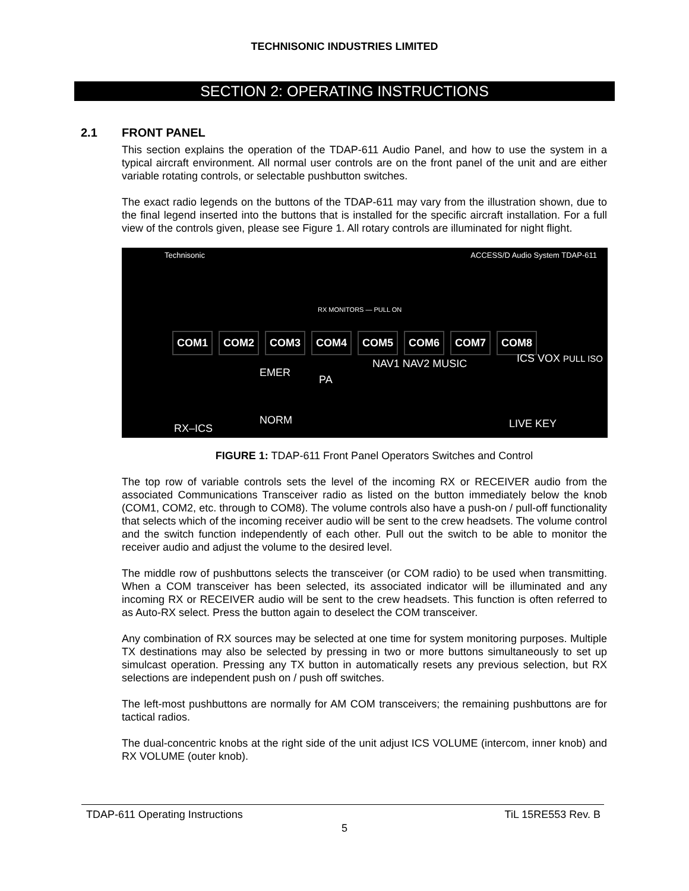TECHNISONIC INDUSTRIES LIMITED
SECTION 2: OPERATING INSTRUCTIONS
2.1 FRONT PANEL
This section explains the operation of the TDAP-611 Audio Panel, and how to use the system in a typical aircraft environment. All normal user controls are on the front panel of the unit and are either variable rotating controls, or selectable pushbutton switches.
The exact radio legends on the buttons of the TDAP-611 may vary from the illustration shown, due to the final legend inserted into the buttons that is installed for the specific aircraft installation. For a full view of the controls given, please see Figure 1. All rotary controls are illuminated for night flight.
Technisonic ACCESS/D Audio System TDAP-611
RX MONITORS — PULL ON
COM1 COM2 COM3 COM4 COM5 COM6 COM7 COM8
EMER
PA
NAV1 NAV2 MUSIC ICS VOX PULL ISO
NORM
RX–ICS LIVE KEY
FIGURE 1: TDAP-611 Front Panel Operators Switches and Control
The top row of variable controls sets the level of the incoming RX or RECEIVER audio from the associated Communications Transceiver radio as listed on the button immediately below the knob (COM1, COM2, etc. through to COM8). The volume controls also have a push-on / pull-off functionality that selects which of the incoming receiver audio will be sent to the crew headsets. The volume control and the switch function independently of each other. Pull out the switch to be able to monitor the receiver audio and adjust the volume to the desired level.
The middle row of pushbuttons selects the transceiver (or COM radio) to be used when transmitting. When a COM transceiver has been selected, its associated indicator will be illuminated and any incoming RX or RECEIVER audio will be sent to the crew headsets. This function is often referred to as Auto-RX select. Press the button again to deselect the COM transceiver.
Any combination of RX sources may be selected at one time for system monitoring purposes. Multiple TX destinations may also be selected by pressing in two or more buttons simultaneously to set up simulcast operation. Pressing any TX button in automatically resets any previous selection, but RX selections are independent push on / push off switches.
The left-most pushbuttons are normally for AM COM transceivers; the remaining pushbuttons are for tactical radios.
The dual-concentric knobs at the right side of the unit adjust ICS VOLUME (intercom, inner knob) and RX VOLUME (outer knob).
TDAP-611 Operating Instructions TiL 15RE553 Rev. B
5